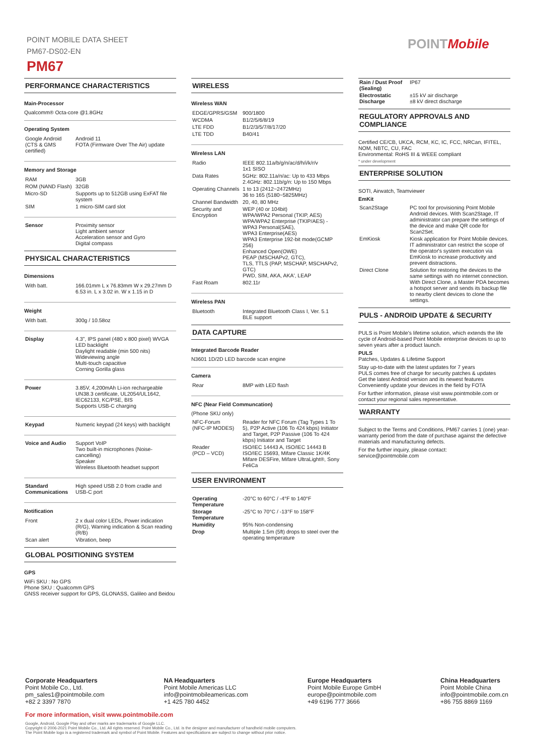POINT MOBILE DATA SHEET
PM67-DS02-EN
PM67
POINTMobile
PERFORMANCE CHARACTERISTICS
Main-Processor
Qualcomm® Octa-core @1.8GHz
Operating System
| Google Android (CTS & GMS certified) | Android 11 FOTA (Firmware Over The Air) update |
Memory and Storage
| RAM | 3GB |
| ROM (NAND Flash) | 32GB |
| Micro-SD | Supports up to 512GB using ExFAT file system |
| SIM | 1 micro-SIM card slot |
| Sensor | Proximity sensor Light ambient sensor Acceleration sensor and Gyro Digital compass |
PHYSICAL CHARACTERISTICS
Dimensions
| With batt. | 166.01mm L x 76.83mm W x 29.27mm D 6.53 in. L x 3.02 in. W x 1.15 in D |
Weight
| With batt. | 300g / 10.58oz |
| Display | 4.3", IPS panel (480 x 800 pixel) WVGA LED backlight Daylight readable (min 500 nits) Wideviewing angle Multi-touch capacitive Corning Gorilla glass |
| Power | 3.85V, 4,200mAh Li-ion rechargeable UN38.3 certificate, UL2054/UL1642, IEC62133, KC/PSE, BIS Supports USB-C charging |
| Keypad | Numeric keypad (24 keys) with backlight |
| Voice and Audio | Support VoIP Two built-in microphones (Noise-cancelling) Speaker Wireless Bluetooth headset support |
| Standard Communications | High speed USB 2.0 from cradle and USB-C port |
Notification
| Front | 2 x dual color LEDs, Power indication (R/G), Warning indication & Scan reading (R/B) |
| Scan alert | Vibration, beep |
GLOBAL POSITIONING SYSTEM
GPS
WiFi SKU : No GPS
Phone SKU : Qualcomm GPS
GNSS receiver support for GPS, GLONASS, Galileo and Beidou
WIRELESS
Wireless WAN
| EDGE/GPRS/GSM | 900/1800 |
| WCDMA | B1/2/5/6/8/19 |
| LTE FDD | B1/2/3/5/7/8/17/20 |
| LTE TDD | B40/41 |
Wireless LAN
| Radio | IEEE 802.11a/b/g/n/ac/d/h/i/k/r/v 1x1 SISO |
| Data Rates | 5GHz: 802.11a/n/ac: Up to 433 Mbps 2.4GHz: 802.11b/g/n: Up to 150 Mbps |
| Operating Channels | 1 to 13 (2412~2472MHz) 36 to 165 (5180~5825MHz) |
| Channel Bandwidth | 20, 40, 80 MHz |
| Security and Encryption | WEP (40 or 104bit) WPA/WPA2 Personal (TKIP, AES) WPA/WPA2 Enterprise (TKIP/AES) - WPA3 Personal(SAE), WPA3 Enterprise(AES) WPA3 Enterprise 192-bit mode(GCMP 256) Enhanced Open(OWE) PEAP (MSCHAPv2, GTC), TLS, TTLS (PAP, MSCHAP, MSCHAPv2, GTC) PWD, SIM, AKA, AKA', LEAP |
| Fast Roam | 802.11r |
Wireless PAN
| Bluetooth | Integrated Bluetooth Class I, Ver. 5.1 BLE support |
DATA CAPTURE
Integrated Barcode Reader
N3601 1D/2D LED barcode scan engine
Camera
| Rear | 8MP with LED flash |
NFC (Near Field Communcation)
(Phone SKU only)
| NFC-Forum (NFC-IP MODES) | Reader for NFC Forum (Tag Types 1 To 5), P2P Active (106 To 424 kbps) Initiator and Target, P2P Passive (106 To 424 kbps) Initiator and Target |
| Reader (PCD – VCD) | ISO/IEC 14443 A, ISO/IEC 14443 B ISO/IEC 15693, Mifare Classic 1K/4K Mifare DESFire, Mifare UltraLight®, Sony FeliCa |
USER ENVIRONMENT
| Operating Temperature | -20°C to 60°C / -4°F to 140°F |
| Storage Temperature | -25°C to 70°C / -13°F to 158°F |
| Humidity | 95% Non-condensing |
| Drop | Multiple 1.5m (5ft) drops to steel over the operating temperature |
| Rain / Dust Proof (Sealing) | IP67 |
| Electrostatic Discharge | ±15 kV air discharge ±8 kV direct discharge |
REGULATORY APPROVALS AND COMPLIANCE
Certified CE/CB, UKCA, RCM, KC, IC, FCC, NRCan, IFITEL, NOM, NBTC, CU, FAC
Environmental: RoHS III & WEEE compliant
* under development
ENTERPRISE SOLUTION
SOTI, Airwatch, Teamviewer
EmKit
| Scan2Stage | PC tool for provisioning Point Mobile Android devices. With Scan2Stage, IT administrator can prepare the settings of the device and make QR code for Scan2Set. |
| EmKiosk | Kiosk application for Point Mobile devices. IT administrator can restrict the scope of the operator's system execution via EmKiosk to increase productivity and prevent distractions. |
| Direct Clone | Solution for restoring the devices to the same settings with no internet connection. With Direct Clone, a Master PDA becomes a hotspot server and sends its backup file to nearby client devices to clone the settings. |
PULS - ANDROID UPDATE & SECURITY
PULS is Point Mobile's lifetime solution, which extends the life cycle of Android-based Point Mobile enterprise devices to up to seven years after a product launch.
PULS
Patches, Updates & Lifetime Support
Stay up-to-date with the latest updates for 7 years
PULS comes free of charge for security patches & updates
Get the latest Android version and its newest features
Conveniently update your devices in the field by FOTA
For further information, please visit www.pointmobile.com or contact your regional sales representative.
WARRANTY
Subject to the Terms and Conditions, PM67 carries 1 (one) year-warranty period from the date of purchase against the defective materials and manufacturing defects.
For the further inquiry, please contact:
service@pointmobile.com
Corporate Headquarters
Point Mobile Co., Ltd.
pm_sales1@pointmobile.com
+82 2 3397 7870
NA Headquarters
Point Mobile Americas LLC
info@pointmobileamericas.com
+1 425 780 4452
Europe Headquarters
Point Mobile Europe GmbH
europe@pointmobile.com
+49 6196 777 3666
China Headquarters
Point Mobile China
info@pointmobile.com.cn
+86 755 8869 1169
For more information, visit www.pointmobile.com
Google, Android, Google Play and other marks are trademarks of Google LLC.
Copyright © 2006-2021 Point Mobile Co., Ltd. All rights reserved. Point Mobile Co., Ltd. is the designer and manufacturer of handheld mobile computers.
The Point Mobile logo is a registered trademark and symbol of Point Mobile. Features and specifications are subject to change without prior notice.